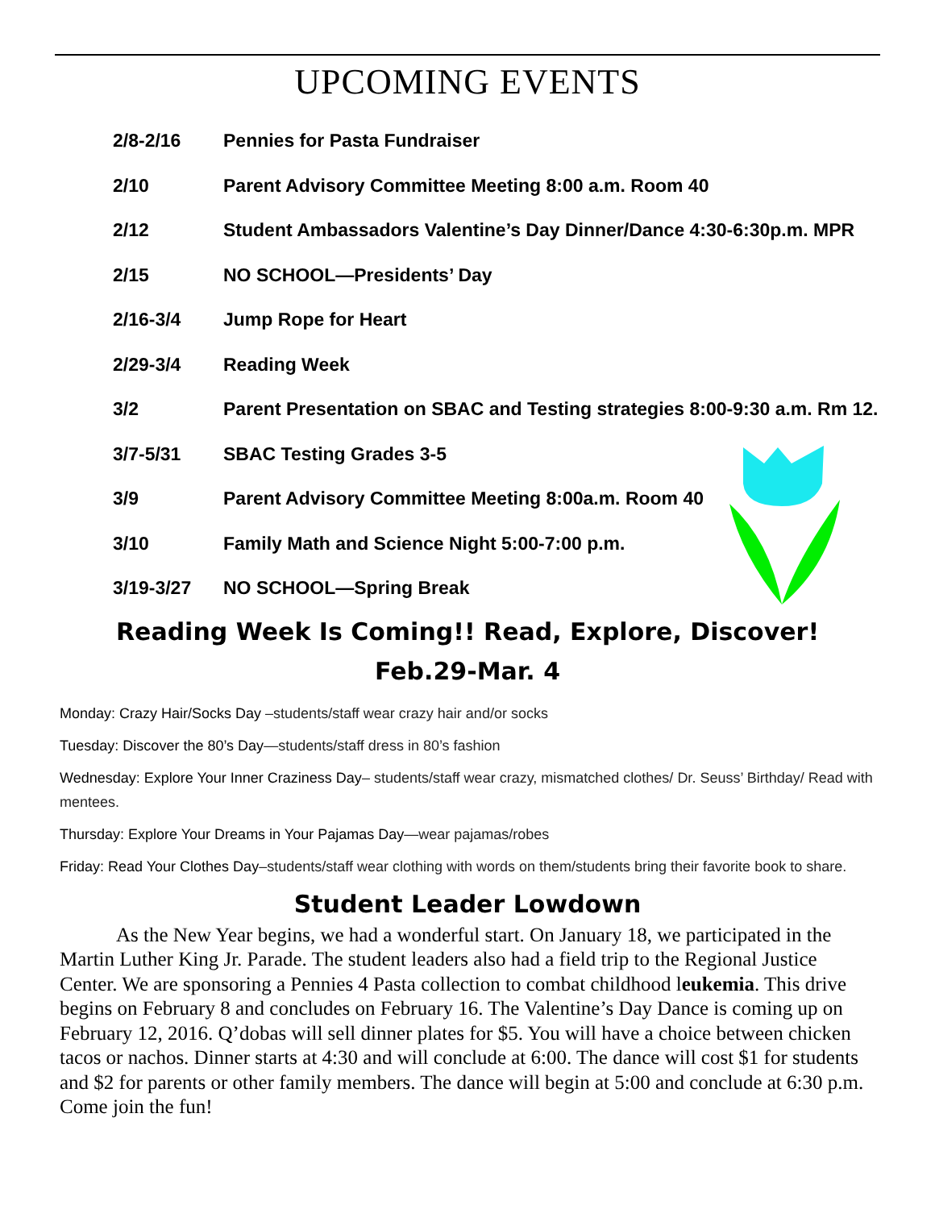UPCOMING EVENTS
| 2/8-2/16 | Pennies for Pasta Fundraiser |
| 2/10 | Parent Advisory Committee Meeting 8:00 a.m. Room 40 |
| 2/12 | Student Ambassadors Valentine’s Day Dinner/Dance 4:30-6:30p.m. MPR |
| 2/15 | NO SCHOOL—Presidents’ Day |
| 2/16-3/4 | Jump Rope for Heart |
| 2/29-3/4 | Reading Week |
| 3/2 | Parent Presentation on SBAC and Testing strategies 8:00-9:30 a.m. Rm 12. |
| 3/7-5/31 | SBAC Testing Grades 3-5 |
| 3/9 | Parent Advisory Committee Meeting 8:00a.m. Room 40 |
| 3/10 | Family Math and Science Night 5:00-7:00 p.m. |
| 3/19-3/27 | NO SCHOOL—Spring Break |
Reading Week Is Coming!! Read, Explore, Discover!
Feb.29-Mar. 4
Monday: Crazy Hair/Socks Day –students/staff wear crazy hair and/or socks
Tuesday: Discover the 80’s Day—students/staff dress in 80’s fashion
Wednesday: Explore Your Inner Craziness Day– students/staff wear crazy, mismatched clothes/ Dr. Seuss’ Birthday/ Read with mentees.
Thursday: Explore Your Dreams in Your Pajamas Day—wear pajamas/robes
Friday: Read Your Clothes Day–students/staff wear clothing with words on them/students bring their favorite book to share.
Student Leader Lowdown
As the New Year begins, we had a wonderful start. On January 18, we participated in the Martin Luther King Jr. Parade. The student leaders also had a field trip to the Regional Justice Center. We are sponsoring a Pennies 4 Pasta collection to combat childhood leukemia. This drive begins on February 8 and concludes on February 16. The Valentine’s Day Dance is coming up on February 12, 2016. Q’dobas will sell dinner plates for $5. You will have a choice between chicken tacos or nachos. Dinner starts at 4:30 and will conclude at 6:00. The dance will cost $1 for students and $2 for parents or other family members. The dance will begin at 5:00 and conclude at 6:30 p.m. Come join the fun!